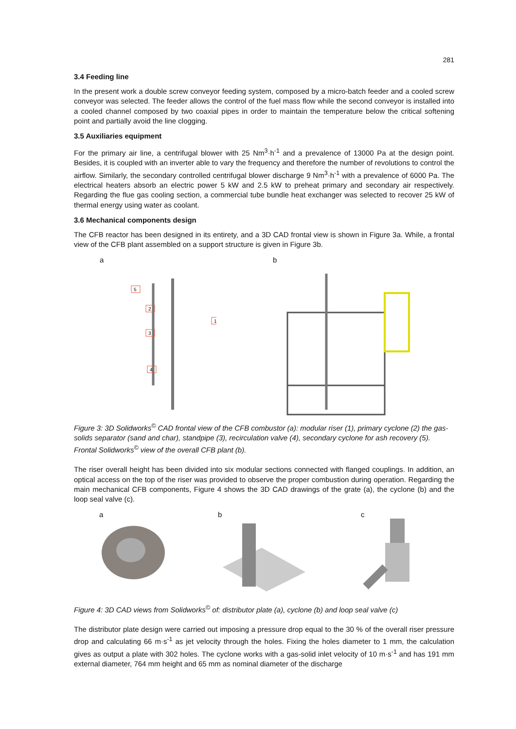281
3.4 Feeding line
In the present work a double screw conveyor feeding system, composed by a micro-batch feeder and a cooled screw conveyor was selected. The feeder allows the control of the fuel mass flow while the second conveyor is installed into a cooled channel composed by two coaxial pipes in order to maintain the temperature below the critical softening point and partially avoid the line clogging.
3.5 Auxiliaries equipment
For the primary air line, a centrifugal blower with 25 Nm<sup>3</sup>·h<sup>-1</sup> and a prevalence of 13000 Pa at the design point. Besides, it is coupled with an inverter able to vary the frequency and therefore the number of revolutions to control the airflow. Similarly, the secondary controlled centrifugal blower discharge 9 Nm<sup>3</sup>·h<sup>-1</sup> with a prevalence of 6000 Pa. The electrical heaters absorb an electric power 5 kW and 2.5 kW to preheat primary and secondary air respectively. Regarding the flue gas cooling section, a commercial tube bundle heat exchanger was selected to recover 25 kW of thermal energy using water as coolant.
3.6 Mechanical components design
The CFB reactor has been designed in its entirety, and a 3D CAD frontal view is shown in Figure 3a. While, a frontal view of the CFB plant assembled on a support structure is given in Figure 3b.
a
5
2
3
1
4
b
Figure 3: 3D Solidworks<sup>©</sup> CAD frontal view of the CFB combustor (a): modular riser (1), primary cyclone (2) the gas-solids separator (sand and char), standpipe (3), recirculation valve (4), secondary cyclone for ash recovery (5). Frontal Solidworks<sup>©</sup> view of the overall CFB plant (b).
The riser overall height has been divided into six modular sections connected with flanged couplings. In addition, an optical access on the top of the riser was provided to observe the proper combustion during operation. Regarding the main mechanical CFB components, Figure 4 shows the 3D CAD drawings of the grate (a), the cyclone (b) and the loop seal valve (c).
a
b
c
Figure 4: 3D CAD views from Solidworks<sup>©</sup> of: distributor plate (a), cyclone (b) and loop seal valve (c)
The distributor plate design were carried out imposing a pressure drop equal to the 30 % of the overall riser pressure drop and calculating 66 m·s<sup>-1</sup> as jet velocity through the holes. Fixing the holes diameter to 1 mm, the calculation gives as output a plate with 302 holes. The cyclone works with a gas-solid inlet velocity of 10 m·s<sup>-1</sup> and has 191 mm external diameter, 764 mm height and 65 mm as nominal diameter of the discharge